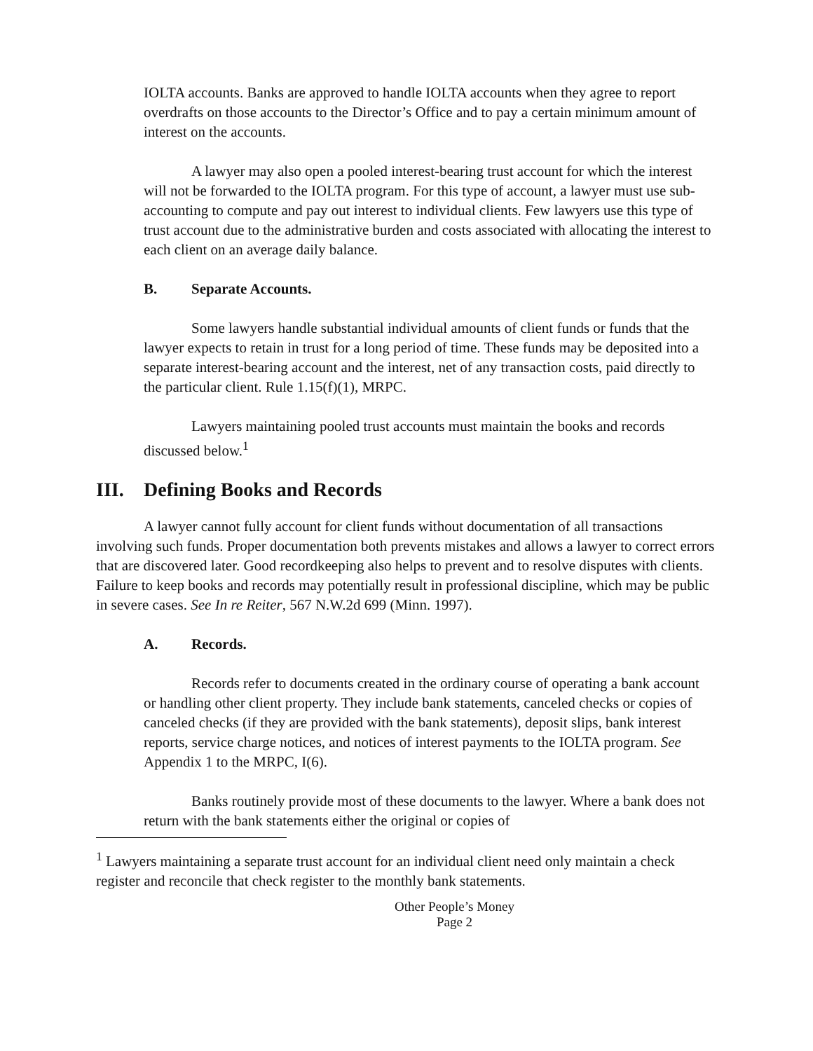IOLTA accounts. Banks are approved to handle IOLTA accounts when they agree to report overdrafts on those accounts to the Director’s Office and to pay a certain minimum amount of interest on the accounts.
A lawyer may also open a pooled interest-bearing trust account for which the interest will not be forwarded to the IOLTA program. For this type of account, a lawyer must use sub-accounting to compute and pay out interest to individual clients. Few lawyers use this type of trust account due to the administrative burden and costs associated with allocating the interest to each client on an average daily balance.
B. Separate Accounts.
Some lawyers handle substantial individual amounts of client funds or funds that the lawyer expects to retain in trust for a long period of time. These funds may be deposited into a separate interest-bearing account and the interest, net of any transaction costs, paid directly to the particular client. Rule 1.15(f)(1), MRPC.
Lawyers maintaining pooled trust accounts must maintain the books and records discussed below.<sup>1</sup>
III. Defining Books and Records
A lawyer cannot fully account for client funds without documentation of all transactions involving such funds. Proper documentation both prevents mistakes and allows a lawyer to correct errors that are discovered later. Good recordkeeping also helps to prevent and to resolve disputes with clients. Failure to keep books and records may potentially result in professional discipline, which may be public in severe cases. See In re Reiter, 567 N.W.2d 699 (Minn. 1997).
A. Records.
Records refer to documents created in the ordinary course of operating a bank account or handling other client property. They include bank statements, canceled checks or copies of canceled checks (if they are provided with the bank statements), deposit slips, bank interest reports, service charge notices, and notices of interest payments to the IOLTA program. See Appendix 1 to the MRPC, I(6).
Banks routinely provide most of these documents to the lawyer. Where a bank does not return with the bank statements either the original or copies of
<sup>1</sup> Lawyers maintaining a separate trust account for an individual client need only maintain a check register and reconcile that check register to the monthly bank statements.
Other People’s Money
Page 2